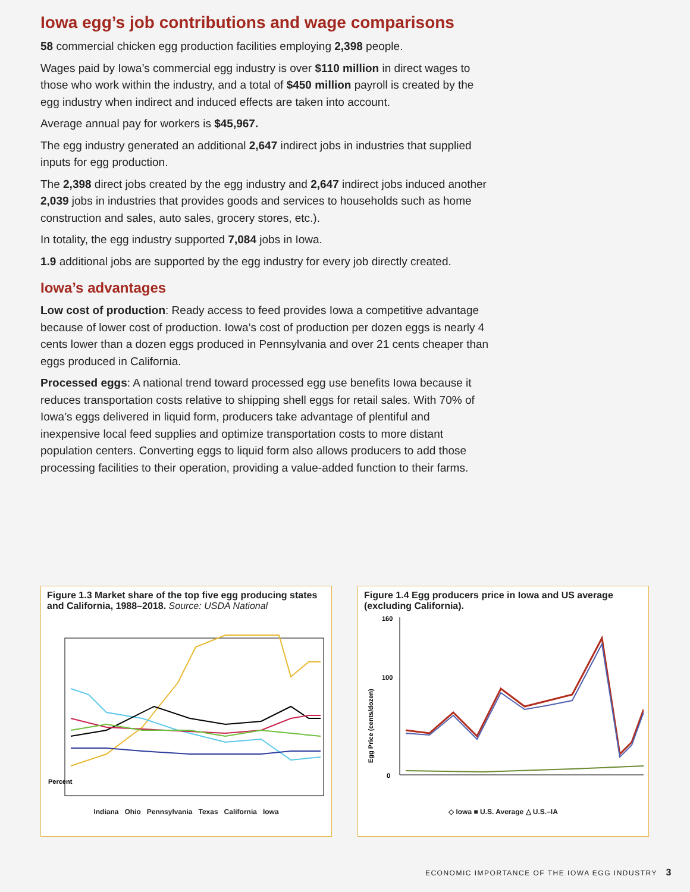Iowa egg’s job contributions and wage comparisons
58 commercial chicken egg production facilities employing 2,398 people.
Wages paid by Iowa’s commercial egg industry is over $110 million in direct wages to those who work within the industry, and a total of $450 million payroll is created by the egg industry when indirect and induced effects are taken into account.
Average annual pay for workers is $45,967.
The egg industry generated an additional 2,647 indirect jobs in industries that supplied inputs for egg production.
The 2,398 direct jobs created by the egg industry and 2,647 indirect jobs induced another 2,039 jobs in industries that provides goods and services to households such as home construction and sales, auto sales, grocery stores, etc.).
In totality, the egg industry supported 7,084 jobs in Iowa.
1.9 additional jobs are supported by the egg industry for every job directly created.
Iowa’s advantages
Low cost of production: Ready access to feed provides Iowa a competitive advantage because of lower cost of production. Iowa’s cost of production per dozen eggs is nearly 4 cents lower than a dozen eggs produced in Pennsylvania and over 21 cents cheaper than eggs produced in California.
Processed eggs: A national trend toward processed egg use benefits Iowa because it reduces transportation costs relative to shipping shell eggs for retail sales. With 70% of Iowa’s eggs delivered in liquid form, producers take advantage of plentiful and inexpensive local feed supplies and optimize transportation costs to more distant population centers. Converting eggs to liquid form also allows producers to add those processing facilities to their operation, providing a value-added function to their farms.
Figure 1.3 Market share of the top five egg producing states and California, 1988–2018. Source: USDA National
Percent
Indiana Ohio Pennsylvania Texas California Iowa
Figure 1.4 Egg producers price in Iowa and US average (excluding California).
160
100
0
Egg Price (cents/dozen)
◇ Iowa ■ U.S. Average △ U.S.–IA
ECONOMIC IMPORTANCE OF THE IOWA EGG INDUSTRY 3